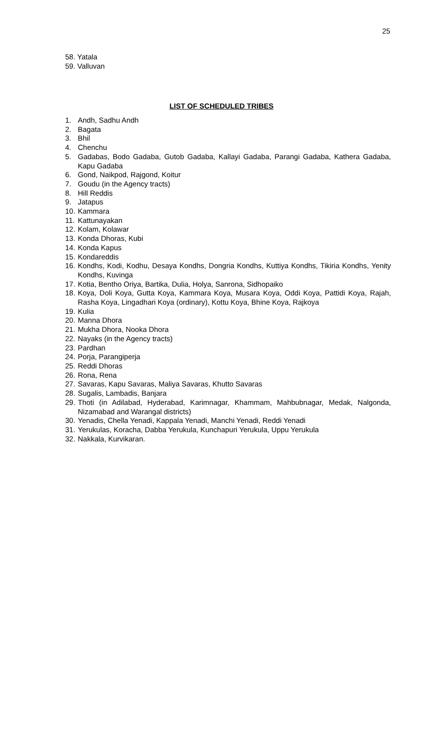25
58. Yatala
59. Valluvan
LIST OF SCHEDULED TRIBES
1. Andh, Sadhu Andh
2. Bagata
3. Bhil
4. Chenchu
5. Gadabas, Bodo Gadaba, Gutob Gadaba, Kallayi Gadaba, Parangi Gadaba, Kathera Gadaba, Kapu Gadaba
6. Gond, Naikpod, Rajgond, Koitur
7. Goudu (in the Agency tracts)
8. Hill Reddis
9. Jatapus
10. Kammara
11. Kattunayakan
12. Kolam, Kolawar
13. Konda Dhoras, Kubi
14. Konda Kapus
15. Kondareddis
16. Kondhs, Kodi, Kodhu, Desaya Kondhs, Dongria Kondhs, Kuttiya Kondhs, Tikiria Kondhs, Yenity Kondhs, Kuvinga
17. Kotia, Bentho Oriya, Bartika, Dulia, Holya, Sanrona, Sidhopaiko
18. Koya, Doli Koya, Gutta Koya, Kammara Koya, Musara Koya, Oddi Koya, Pattidi Koya, Rajah, Rasha Koya, Lingadhari Koya (ordinary), Kottu Koya, Bhine Koya, Rajkoya
19. Kulia
20. Manna Dhora
21. Mukha Dhora, Nooka Dhora
22. Nayaks (in the Agency tracts)
23. Pardhan
24. Porja, Parangiperja
25. Reddi Dhoras
26. Rona, Rena
27. Savaras, Kapu Savaras, Maliya Savaras, Khutto Savaras
28. Sugalis, Lambadis, Banjara
29. Thoti (in Adilabad, Hyderabad, Karimnagar, Khammam, Mahbubnagar, Medak, Nalgonda, Nizamabad and Warangal districts)
30. Yenadis, Chella Yenadi, Kappala Yenadi, Manchi Yenadi, Reddi Yenadi
31. Yerukulas, Koracha, Dabba Yerukula, Kunchapuri Yerukula, Uppu Yerukula
32. Nakkala, Kurvikaran.